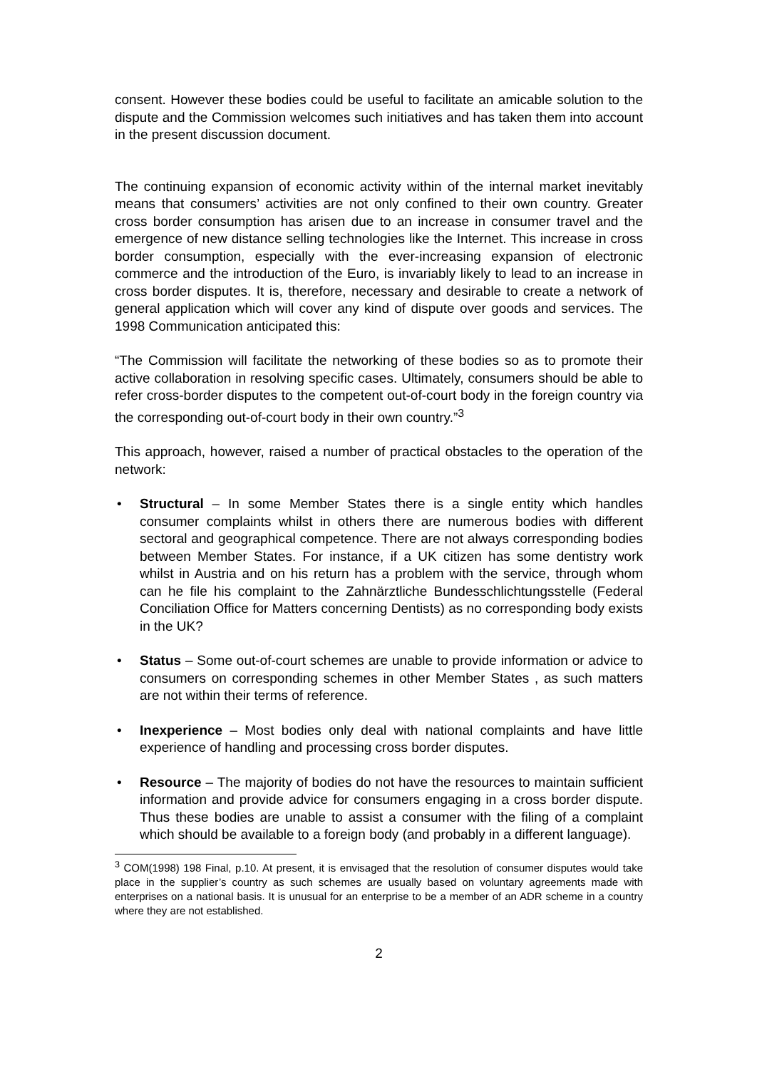consent. However these bodies could be useful to facilitate an amicable solution to the dispute and the Commission welcomes such initiatives and has taken them into account in the present discussion document.
The continuing expansion of economic activity within of the internal market inevitably means that consumers’ activities are not only confined to their own country. Greater cross border consumption has arisen due to an increase in consumer travel and the emergence of new distance selling technologies like the Internet. This increase in cross border consumption, especially with the ever-increasing expansion of electronic commerce and the introduction of the Euro, is invariably likely to lead to an increase in cross border disputes. It is, therefore, necessary and desirable to create a network of general application which will cover any kind of dispute over goods and services. The 1998 Communication anticipated this:
“The Commission will facilitate the networking of these bodies so as to promote their active collaboration in resolving specific cases. Ultimately, consumers should be able to refer cross-border disputes to the competent out-of-court body in the foreign country via the corresponding out-of-court body in their own country.”<sup>3</sup>
This approach, however, raised a number of practical obstacles to the operation of the network:
• Structural – In some Member States there is a single entity which handles consumer complaints whilst in others there are numerous bodies with different sectoral and geographical competence. There are not always corresponding bodies between Member States. For instance, if a UK citizen has some dentistry work whilst in Austria and on his return has a problem with the service, through whom can he file his complaint to the Zahnärztliche Bundesschlichtungsstelle (Federal Conciliation Office for Matters concerning Dentists) as no corresponding body exists in the UK?
• Status – Some out-of-court schemes are unable to provide information or advice to consumers on corresponding schemes in other Member States , as such matters are not within their terms of reference.
• Inexperience – Most bodies only deal with national complaints and have little experience of handling and processing cross border disputes.
• Resource – The majority of bodies do not have the resources to maintain sufficient information and provide advice for consumers engaging in a cross border dispute. Thus these bodies are unable to assist a consumer with the filing of a complaint which should be available to a foreign body (and probably in a different language).
<sup>3</sup> COM(1998) 198 Final, p.10. At present, it is envisaged that the resolution of consumer disputes would take place in the supplier’s country as such schemes are usually based on voluntary agreements made with enterprises on a national basis. It is unusual for an enterprise to be a member of an ADR scheme in a country where they are not established.
2